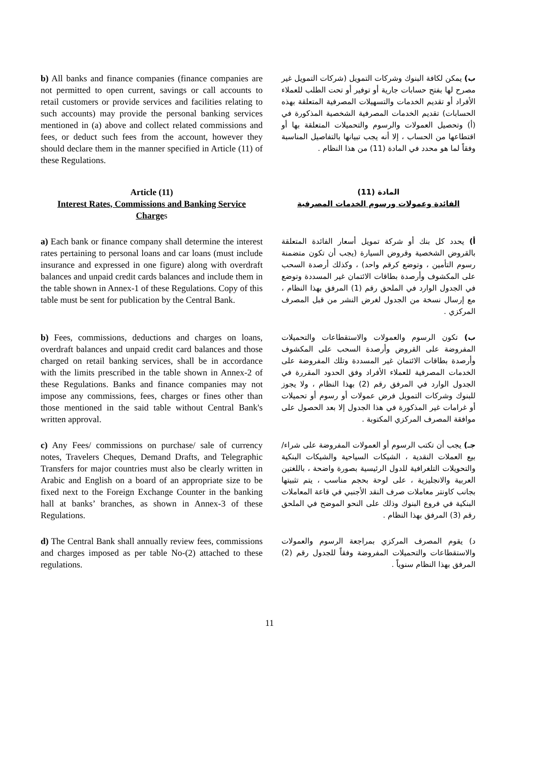b) All banks and finance companies (finance companies are not permitted to open current, savings or call accounts to retail customers or provide services and facilities relating to such accounts) may provide the personal banking services mentioned in (a) above and collect related commissions and fees, or deduct such fees from the account, however they should declare them in the manner specified in Article (11) of these Regulations.
ب) يمكن لكافة البنوك وشركات التمويل (شركات التمويل غير مصرح لها بفتح حسابات جارية أو توفير أو تحت الطلب للعملاء الأفراد أو تقديم الخدمات والتسهيلات المصرفية المتعلقة بهذه الحسابات) تقديم الخدمات المصرفية الشخصية المذكورة في (أ) وتحصيل العمولات والرسوم والتحميلات المتعلقة بها أو اقتطاعها من الحساب ، إلا أنه يجب تبيانها بالتفاصيل المناسبة وفقاً لما هو محدد في المادة (11) من هذا النظام .
Article (11)
Interest Rates, Commissions and Banking Service Charges
المادة (11)
الفائدة وعمولات ورسوم الخدمات المصرفية
a) Each bank or finance company shall determine the interest rates pertaining to personal loans and car loans (must include insurance and expressed in one figure) along with overdraft balances and unpaid credit cards balances and include them in the table shown in Annex-1 of these Regulations. Copy of this table must be sent for publication by the Central Bank.
أ) يحدد كل بنك أو شركة تمويل أسعار الفائدة المتعلقة بالقروض الشخصية وقروض السيارة (يجب أن تكون متضمنة رسوم التأمين ، وتوضع كرقم واحد) ، وكذلك أرصدة السحب على المكشوف وأرصدة بطاقات الائتمان غير المسددة وتوضع في الجدول الوارد في الملحق رقم (1) المرفق بهذا النظام ، مع إرسال نسخة من الجدول لغرض النشر من قبل المصرف المركزي .
b) Fees, commissions, deductions and charges on loans, overdraft balances and unpaid credit card balances and those charged on retail banking services, shall be in accordance with the limits prescribed in the table shown in Annex-2 of these Regulations. Banks and finance companies may not impose any commissions, fees, charges or fines other than those mentioned in the said table without Central Bank's written approval.
ب) تكون الرسوم والعمولات والاستقطاعات والتحميلات المفروضة على القروض وأرصدة السحب على المكشوف وأرصدة بطاقات الائتمان غير المسددة وتلك المفروضة على الخدمات المصرفية للعملاء الأفراد وفق الحدود المقررة في الجدول الوارد في المرفق رقم (2) بهذا النظام ، ولا يجوز للبنوك وشركات التمويل فرض عمولات أو رسوم أو تحميلات أو غرامات غير المذكورة في هذا الجدول إلا بعد الحصول على موافقة المصرف المركزي المكتوبة .
c) Any Fees/ commissions on purchase/ sale of currency notes, Travelers Cheques, Demand Drafts, and Telegraphic Transfers for major countries must also be clearly written in Arabic and English on a board of an appropriate size to be fixed next to the Foreign Exchange Counter in the banking hall at banks’ branches, as shown in Annex-3 of these Regulations.
جـ) يجب أن تكتب الرسوم أو العمولات المفروضة على شراء/ بيع العملات النقدية ، الشيكات السياحية والشيكات البنكية والتحويلات التلغرافية للدول الرئيسية بصورة واضحة ، باللغتين العربية والانجليزية ، على لوحة بحجم مناسب ، يتم تثبيتها بجانب كاونتر معاملات صرف النقد الأجنبي في قاعة المعاملات البنكية في فروع البنوك وذلك على النحو الموضح في الملحق رقم (3) المرفق بهذا النظام .
d) The Central Bank shall annually review fees, commissions and charges imposed as per table No-(2) attached to these regulations.
د) يقوم المصرف المركزي بمراجعة الرسوم والعمولات والاستقطاعات والتحميلات المفروضة وفقاً للجدول رقم (2) المرفق بهذا النظام سنوياً .
11